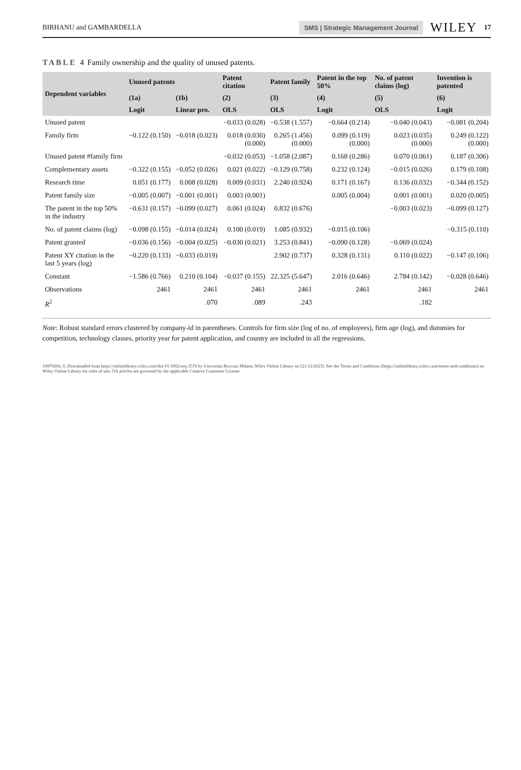BIRHANU and GAMBARDELLA SMS | Strategic Management Journal WILEY 17
TABLE 4 Family ownership and the quality of unused patents.
| Dependent variables | Unused patents | | Patent citation | Patent family | Patent in the top 50% | No. of patent claims (log) | Invention is patented |
| --- | --- | --- | --- | --- | --- | --- | --- |
| | (1a) | (1b) | (2) | (3) | (4) | (5) | (6) |
| | Logit | Linear pro. | OLS | OLS | Logit | OLS | Logit |
| Unused patent | | | −0.033 (0.028) | −0.538 (1.557) | −0.664 (0.214) | −0.040 (0.043) | −0.081 (0.204) |
| Family firm | −0.122 (0.150) | −0.018 (0.023) | 0.018 (0.030) (0.000) | 0.265 (1.456) (0.000) | 0.099 (0.119) (0.000) | 0.023 (0.035) (0.000) | 0.249 (0.122) (0.000) |
| Unused patent #family firm | | | −0.032 (0.053) | −1.058 (2.087) | 0.168 (0.286) | 0.070 (0.061) | 0.187 (0.306) |
| Complementary assets | −0.322 (0.155) | −0.052 (0.026) | 0.021 (0.022) | −0.129 (0.758) | 0.232 (0.124) | −0.015 (0.026) | 0.179 (0.108) |
| Research time | 0.051 (0.177) | 0.008 (0.028) | 0.009 (0.031) | 2.240 (0.924) | 0.171 (0.167) | 0.136 (0.032) | −0.344 (0.152) |
| Patent family size | −0.005 (0.007) | −0.001 (0.001) | 0.003 (0.001) | | 0.005 (0.004) | 0.001 (0.001) | 0.020 (0.005) |
| The patent in the top 50% in the industry | −0.631 (0.157) | −0.099 (0.027) | 0.061 (0.024) | 0.832 (0.676) | | −0.003 (0.023) | −0.099 (0.127) |
| No. of patent claims (log) | −0.098 (0.155) | −0.014 (0.024) | 0.100 (0.019) | 1.085 (0.932) | −0.015 (0.106) | | −0.315 (0.110) |
| Patent granted | −0.036 (0.156) | −0.004 (0.025) | −0.030 (0.021) | 3.253 (0.841) | −0.090 (0.128) | −0.069 (0.024) | |
| Patent XY citation in the last 5 years (log) | −0.220 (0.133) | −0.033 (0.019) | | 2.902 (0.737) | 0.328 (0.131) | 0.110 (0.022) | −0.147 (0.106) |
| Constant | −1.586 (0.766) | 0.210 (0.104) | −0.037 (0.155) | 22.325 (5.647) | 2.016 (0.646) | 2.784 (0.142) | −0.028 (0.646) |
| Observations | 2461 | 2461 | 2461 | 2461 | 2461 | 2461 | 2461 |
| R<sup>2</sup> | | .070 | .089 | .243 | | .182 | |
Note: Robust standard errors clustered by company-id in parentheses. Controls for firm size (log of no. of employees), firm age (log), and dummies for competition, technology classes, priority year for patent application, and country are included in all the regressions.
10970266, 0, Downloaded from https://onlinelibrary.wiley.com/doi/10.1002/smj.3570 by Universita Bocconi Milano, Wiley Online Library on [21/12/2023]. See the Terms and Conditions (https://onlinelibrary.wiley.com/terms-and-conditions) on Wiley Online Library for rules of use; OA articles are governed by the applicable Creative Commons License